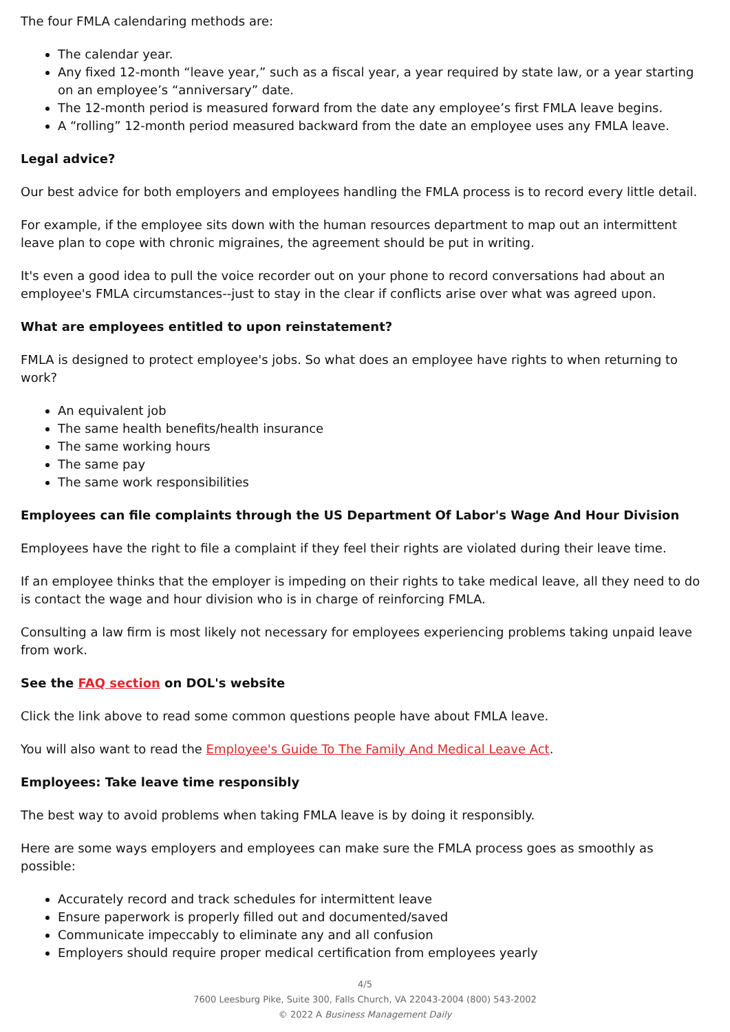The four FMLA calendaring methods are:
The calendar year.
Any fixed 12-month “leave year,” such as a fiscal year, a year required by state law, or a year starting on an employee’s “anniversary” date.
The 12-month period is measured forward from the date any employee’s first FMLA leave begins.
A “rolling” 12-month period measured backward from the date an employee uses any FMLA leave.
Legal advice?
Our best advice for both employers and employees handling the FMLA process is to record every little detail.
For example, if the employee sits down with the human resources department to map out an intermittent leave plan to cope with chronic migraines, the agreement should be put in writing.
It's even a good idea to pull the voice recorder out on your phone to record conversations had about an employee's FMLA circumstances--just to stay in the clear if conflicts arise over what was agreed upon.
What are employees entitled to upon reinstatement?
FMLA is designed to protect employee's jobs. So what does an employee have rights to when returning to work?
An equivalent job
The same health benefits/health insurance
The same working hours
The same pay
The same work responsibilities
Employees can file complaints through the US Department Of Labor's Wage And Hour Division
Employees have the right to file a complaint if they feel their rights are violated during their leave time.
If an employee thinks that the employer is impeding on their rights to take medical leave, all they need to do is contact the wage and hour division who is in charge of reinforcing FMLA.
Consulting a law firm is most likely not necessary for employees experiencing problems taking unpaid leave from work.
See the FAQ section on DOL's website
Click the link above to read some common questions people have about FMLA leave.
You will also want to read the Employee's Guide To The Family And Medical Leave Act.
Employees: Take leave time responsibly
The best way to avoid problems when taking FMLA leave is by doing it responsibly.
Here are some ways employers and employees can make sure the FMLA process goes as smoothly as possible:
Accurately record and track schedules for intermittent leave
Ensure paperwork is properly filled out and documented/saved
Communicate impeccably to eliminate any and all confusion
Employers should require proper medical certification from employees yearly
4/5
7600 Leesburg Pike, Suite 300, Falls Church, VA 22043-2004 (800) 543-2002
© 2022 A Business Management Daily